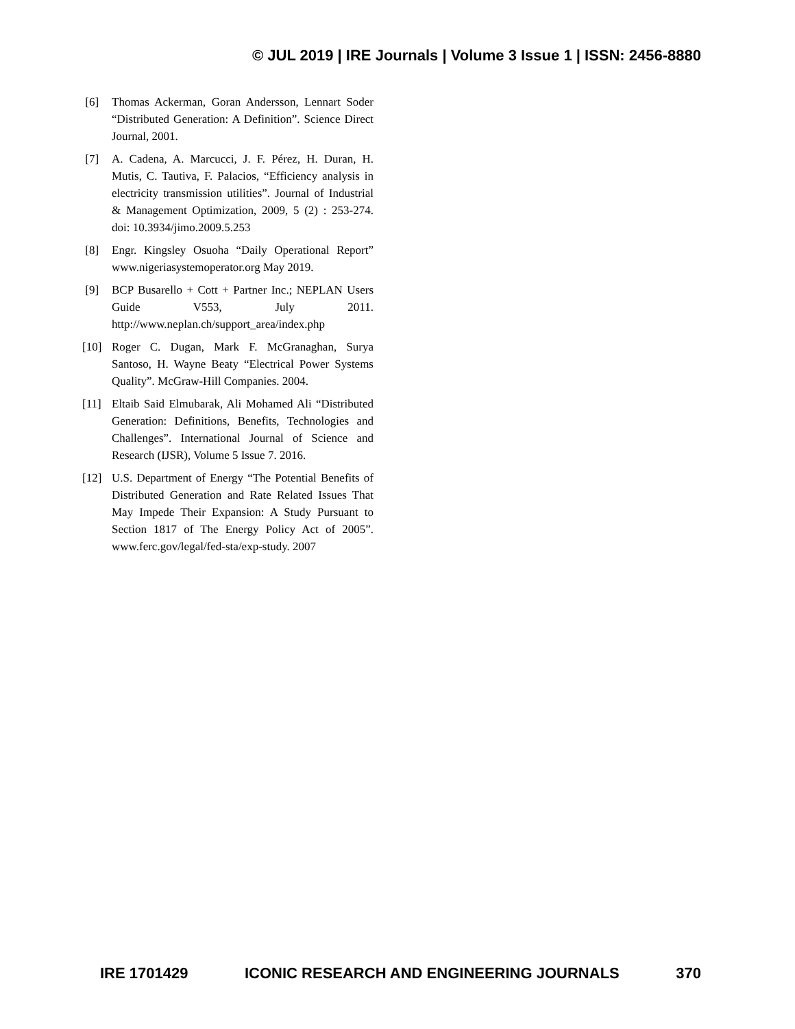© JUL 2019 | IRE Journals | Volume 3 Issue 1 | ISSN: 2456-8880
[6] Thomas Ackerman, Goran Andersson, Lennart Soder “Distributed Generation: A Definition”. Science Direct Journal, 2001.
[7] A. Cadena, A. Marcucci, J. F. Pérez, H. Duran, H. Mutis, C. Tautiva, F. Palacios, “Efficiency analysis in electricity transmission utilities”. Journal of Industrial & Management Optimization, 2009, 5 (2) : 253-274. doi: 10.3934/jimo.2009.5.253
[8] Engr. Kingsley Osuoha “Daily Operational Report” www.nigeriasystemoperator.org May 2019.
[9] BCP Busarello + Cott + Partner Inc.; NEPLAN Users Guide V553, July 2011. http://www.neplan.ch/support_area/index.php
[10] Roger C. Dugan, Mark F. McGranaghan, Surya Santoso, H. Wayne Beaty “Electrical Power Systems Quality”. McGraw-Hill Companies. 2004.
[11] Eltaib Said Elmubarak, Ali Mohamed Ali “Distributed Generation: Definitions, Benefits, Technologies and Challenges”. International Journal of Science and Research (IJSR), Volume 5 Issue 7. 2016.
[12] U.S. Department of Energy “The Potential Benefits of Distributed Generation and Rate Related Issues That May Impede Their Expansion: A Study Pursuant to Section 1817 of The Energy Policy Act of 2005”. www.ferc.gov/legal/fed-sta/exp-study. 2007
IRE 1701429 ICONIC RESEARCH AND ENGINEERING JOURNALS 370